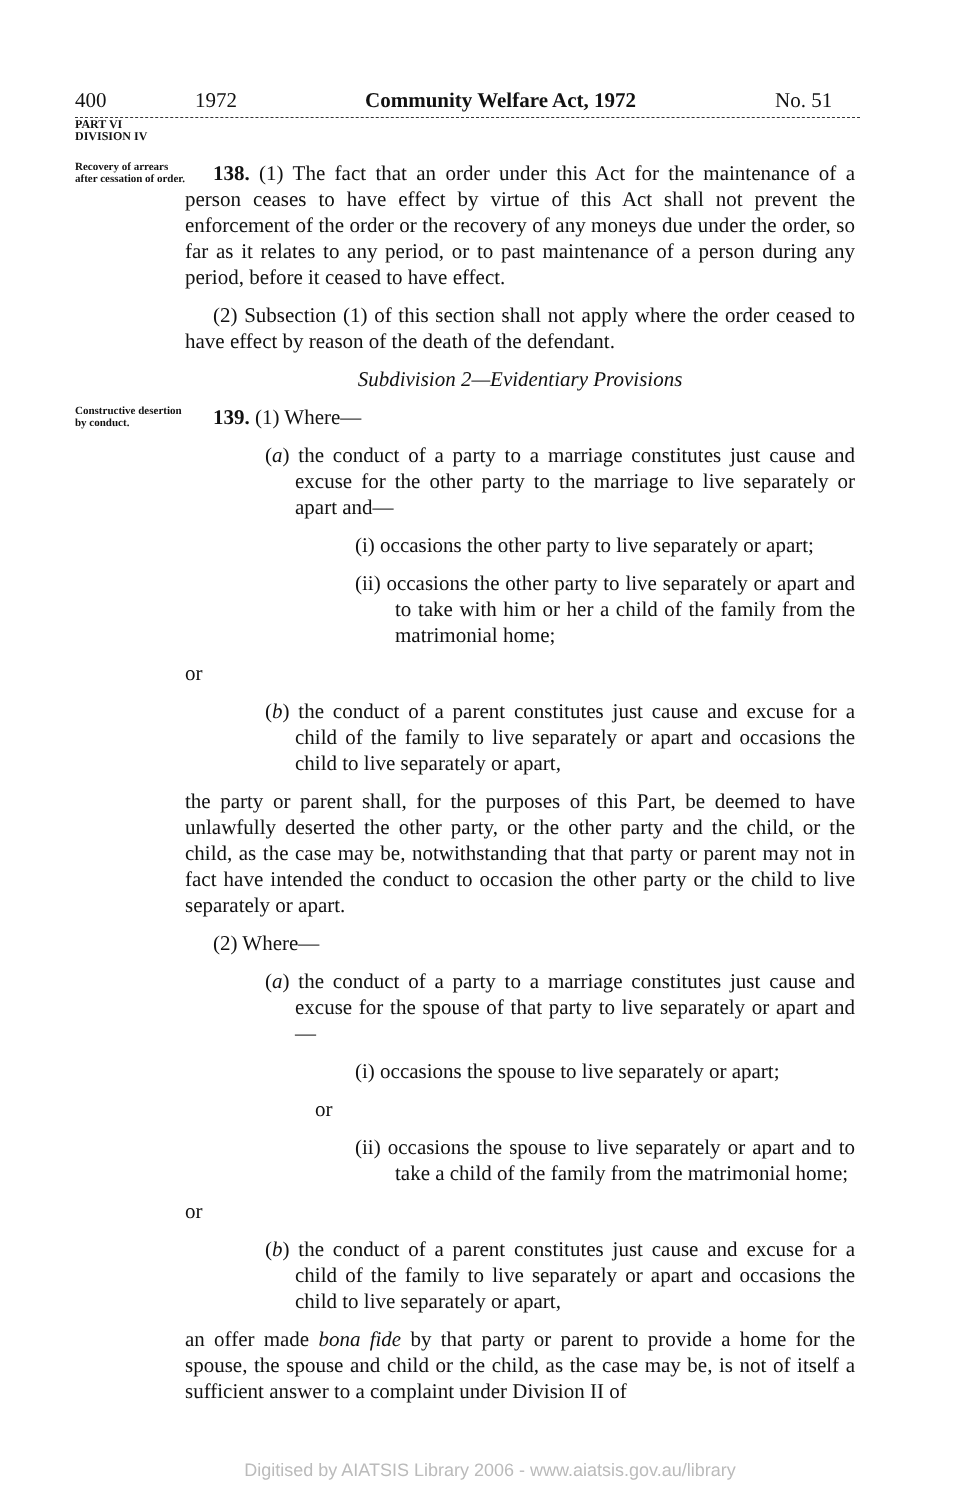400 1972 Community Welfare Act, 1972 No. 51
PART VI
DIVISION IV
Recovery of arrears after cessation of order.
138. (1) The fact that an order under this Act for the maintenance of a person ceases to have effect by virtue of this Act shall not prevent the enforcement of the order or the recovery of any moneys due under the order, so far as it relates to any period, or to past maintenance of a person during any period, before it ceased to have effect.
(2) Subsection (1) of this section shall not apply where the order ceased to have effect by reason of the death of the defendant.
Subdivision 2—Evidentiary Provisions
Constructive desertion by conduct.
139. (1) Where—
(a) the conduct of a party to a marriage constitutes just cause and excuse for the other party to the marriage to live separately or apart and—
(i) occasions the other party to live separately or apart;
(ii) occasions the other party to live separately or apart and to take with him or her a child of the family from the matrimonial home;
or
(b) the conduct of a parent constitutes just cause and excuse for a child of the family to live separately or apart and occasions the child to live separately or apart,
the party or parent shall, for the purposes of this Part, be deemed to have unlawfully deserted the other party, or the other party and the child, or the child, as the case may be, notwithstanding that that party or parent may not in fact have intended the conduct to occasion the other party or the child to live separately or apart.
(2) Where—
(a) the conduct of a party to a marriage constitutes just cause and excuse for the spouse of that party to live separately or apart and—
(i) occasions the spouse to live separately or apart;
or
(ii) occasions the spouse to live separately or apart and to take a child of the family from the matrimonial home;
or
(b) the conduct of a parent constitutes just cause and excuse for a child of the family to live separately or apart and occasions the child to live separately or apart,
an offer made bona fide by that party or parent to provide a home for the spouse, the spouse and child or the child, as the case may be, is not of itself a sufficient answer to a complaint under Division II of
Digitised by AIATSIS Library 2006 - www.aiatsis.gov.au/library